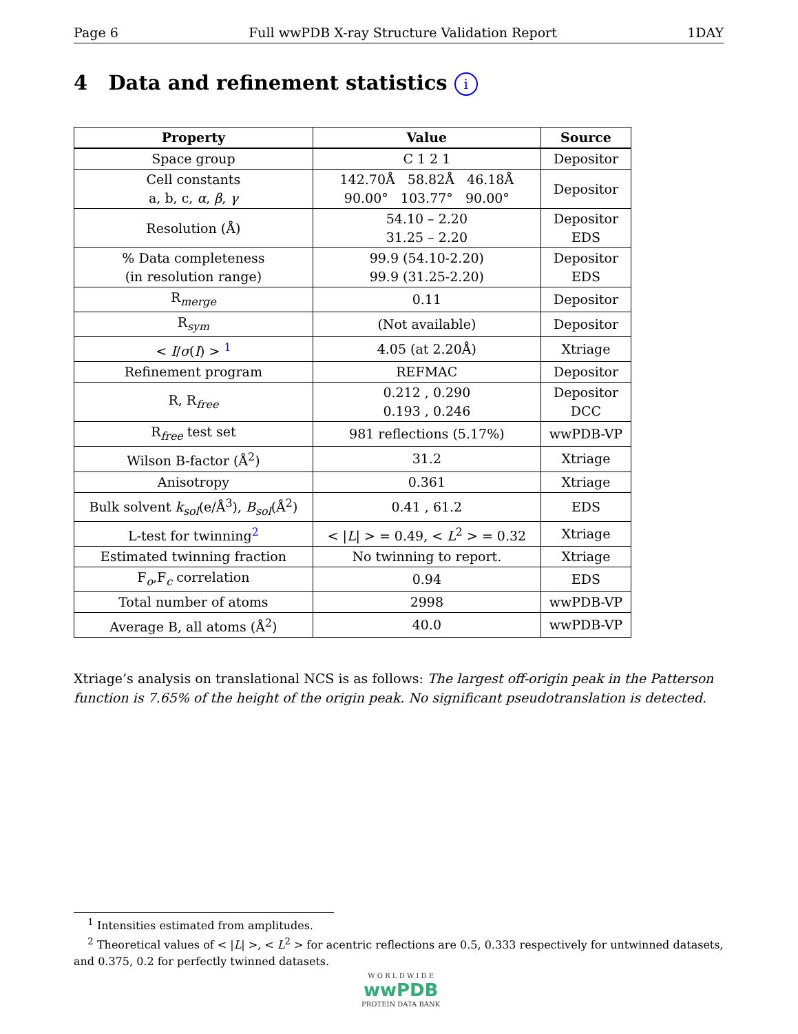Page 6 Full wwPDB X-ray Structure Validation Report 1DAY
4 Data and refinement statistics i
| Property | Value | Source |
| --- | --- | --- |
| Space group | C 1 2 1 | Depositor |
| Cell constants a, b, c, α , β , γ | 142.70Å 58.82Å 46.18Å 90.00° 103.77° 90.00° | Depositor |
| Resolution (Å) | 54.10 – 2.20 31.25 – 2.20 | Depositor EDS |
| % Data completeness (in resolution range) | 99.9 (54.10-2.20) 99.9 (31.25-2.20) | Depositor EDS |
| R<sub>merge</sub> | 0.11 | Depositor |
| R<sub>sym</sub> | (Not available) | Depositor |
| < I / σ ( I ) > <sup>1</sup> | 4.05 (at 2.20Å) | Xtriage |
| Refinement program | REFMAC | Depositor |
| R, R<sub>free</sub> | 0.212 , 0.290 0.193 , 0.246 | Depositor DCC |
| R<sub>free</sub> test set | 981 reflections (5.17%) | wwPDB-VP |
| Wilson B-factor (Å<sup>2</sup>) | 31.2 | Xtriage |
| Anisotropy | 0.361 | Xtriage |
| Bulk solvent k<sub>sol</sub>(e/Å<sup>3</sup>), B<sub>sol</sub>(Å<sup>2</sup>) | 0.41 , 61.2 | EDS |
| L-test for twinning<sup>2</sup> | < / L / > = 0.49, < L<sup>2</sup> > = 0.32 | Xtriage |
| Estimated twinning fraction | No twinning to report. | Xtriage |
| F<sub>o</sub>,F<sub>c</sub> correlation | 0.94 | EDS |
| Total number of atoms | 2998 | wwPDB-VP |
| Average B, all atoms (Å<sup>2</sup>) | 40.0 | wwPDB-VP |
Xtriage’s analysis on translational NCS is as follows: The largest off-origin peak in the Patterson function is 7.65% of the height of the origin peak. No significant pseudotranslation is detected.
<sup>1</sup> Intensities estimated from amplitudes.
<sup>2</sup> Theoretical values of < |L| >, < L<sup>2</sup> > for acentric reflections are 0.5, 0.333 respectively for untwinned datasets, and 0.375, 0.2 for perfectly twinned datasets.
W O R L D W I D E
wwPDB
PROTEIN DATA BANK